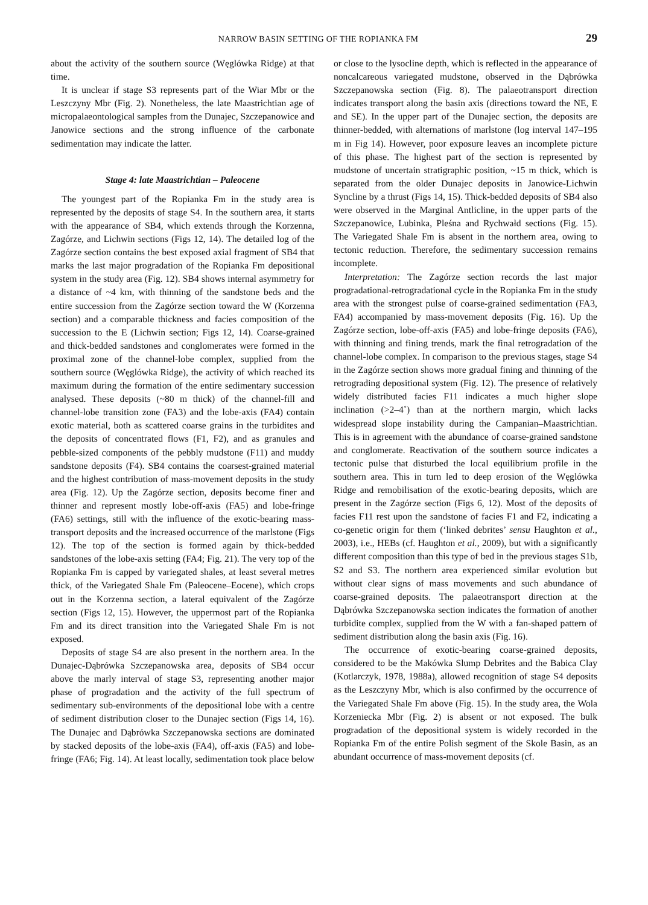NARROW BASIN SETTING OF THE ROPIANKA FM 29
about the activity of the southern source (Węglówka Ridge) at that time.
It is unclear if stage S3 represents part of the Wiar Mbr or the Leszczyny Mbr (Fig. 2). Nonetheless, the late Maastrichtian age of micropalaeontological samples from the Dunajec, Szczepanowice and Janowice sections and the strong influence of the carbonate sedimentation may indicate the latter.
Stage 4: late Maastrichtian – Paleocene
The youngest part of the Ropianka Fm in the study area is represented by the deposits of stage S4. In the southern area, it starts with the appearance of SB4, which extends through the Korzenna, Zagórze, and Lichwin sections (Figs 12, 14). The detailed log of the Zagórze section contains the best exposed axial fragment of SB4 that marks the last major progradation of the Ropianka Fm depositional system in the study area (Fig. 12). SB4 shows internal asymmetry for a distance of ~4 km, with thinning of the sandstone beds and the entire succession from the Zagórze section toward the W (Korzenna section) and a comparable thickness and facies composition of the succession to the E (Lichwin section; Figs 12, 14). Coarse-grained and thick-bedded sandstones and conglomerates were formed in the proximal zone of the channel-lobe complex, supplied from the southern source (Węglówka Ridge), the activity of which reached its maximum during the formation of the entire sedimentary succession analysed. These deposits (~80 m thick) of the channel-fill and channel-lobe transition zone (FA3) and the lobe-axis (FA4) contain exotic material, both as scattered coarse grains in the turbidites and the deposits of concentrated flows (F1, F2), and as granules and pebble-sized components of the pebbly mudstone (F11) and muddy sandstone deposits (F4). SB4 contains the coarsest-grained material and the highest contribution of mass-movement deposits in the study area (Fig. 12). Up the Zagórze section, deposits become finer and thinner and represent mostly lobe-off-axis (FA5) and lobe-fringe (FA6) settings, still with the influence of the exotic-bearing mass-transport deposits and the increased occurrence of the marlstone (Figs 12). The top of the section is formed again by thick-bedded sandstones of the lobe-axis setting (FA4; Fig. 21). The very top of the Ropianka Fm is capped by variegated shales, at least several metres thick, of the Variegated Shale Fm (Paleocene–Eocene), which crops out in the Korzenna section, a lateral equivalent of the Zagórze section (Figs 12, 15). However, the uppermost part of the Ropianka Fm and its direct transition into the Variegated Shale Fm is not exposed.
Deposits of stage S4 are also present in the northern area. In the Dunajec-Dąbrówka Szczepanowska area, deposits of SB4 occur above the marly interval of stage S3, representing another major phase of progradation and the activity of the full spectrum of sedimentary sub-environments of the depositional lobe with a centre of sediment distribution closer to the Dunajec section (Figs 14, 16). The Dunajec and Dąbrówka Szczepanowska sections are dominated by stacked deposits of the lobe-axis (FA4), off-axis (FA5) and lobe-fringe (FA6; Fig. 14). At least locally, sedimentation took place below or close to the lysocline depth, which is reflected in the appearance of noncalcareous variegated mudstone, observed in the Dąbrówka Szczepanowska section (Fig. 8). The palaeotransport direction indicates transport along the basin axis (directions toward the NE, E and SE). In the upper part of the Dunajec section, the deposits are thinner-bedded, with alternations of marlstone (log interval 147–195 m in Fig 14). However, poor exposure leaves an incomplete picture of this phase. The highest part of the section is represented by mudstone of uncertain stratigraphic position, ~15 m thick, which is separated from the older Dunajec deposits in Janowice-Lichwin Syncline by a thrust (Figs 14, 15). Thick-bedded deposits of SB4 also were observed in the Marginal Antlicline, in the upper parts of the Szczepanowice, Lubinka, Pleśna and Rychwałd sections (Fig. 15). The Variegated Shale Fm is absent in the northern area, owing to tectonic reduction. Therefore, the sedimentary succession remains incomplete.
Interpretation: The Zagórze section records the last major progradational-retrogradational cycle in the Ropianka Fm in the study area with the strongest pulse of coarse-grained sedimentation (FA3, FA4) accompanied by mass-movement deposits (Fig. 16). Up the Zagórze section, lobe-off-axis (FA5) and lobe-fringe deposits (FA6), with thinning and fining trends, mark the final retrogradation of the channel-lobe complex. In comparison to the previous stages, stage S4 in the Zagórze section shows more gradual fining and thinning of the retrograding depositional system (Fig. 12). The presence of relatively widely distributed facies F11 indicates a much higher slope inclination (>2–4˚) than at the northern margin, which lacks widespread slope instability during the Campanian–Maastrichtian. This is in agreement with the abundance of coarse-grained sandstone and conglomerate. Reactivation of the southern source indicates a tectonic pulse that disturbed the local equilibrium profile in the southern area. This in turn led to deep erosion of the Węglówka Ridge and remobilisation of the exotic-bearing deposits, which are present in the Zagórze section (Figs 6, 12). Most of the deposits of facies F11 rest upon the sandstone of facies F1 and F2, indicating a co-genetic origin for them (‘linked debrites’ sensu Haughton et al., 2003), i.e., HEBs (cf. Haughton et al., 2009), but with a significantly different composition than this type of bed in the previous stages S1b, S2 and S3. The northern area experienced similar evolution but without clear signs of mass movements and such abundance of coarse-grained deposits. The palaeotransport direction at the Dąbrówka Szczepanowska section indicates the formation of another turbidite complex, supplied from the W with a fan-shaped pattern of sediment distribution along the basin axis (Fig. 16).
The occurrence of exotic-bearing coarse-grained deposits, considered to be the Makówka Slump Debrites and the Babica Clay (Kotlarczyk, 1978, 1988a), allowed recognition of stage S4 deposits as the Leszczyny Mbr, which is also confirmed by the occurrence of the Variegated Shale Fm above (Fig. 15). In the study area, the Wola Korzeniecka Mbr (Fig. 2) is absent or not exposed. The bulk progradation of the depositional system is widely recorded in the Ropianka Fm of the entire Polish segment of the Skole Basin, as an abundant occurrence of mass-movement deposits (cf.